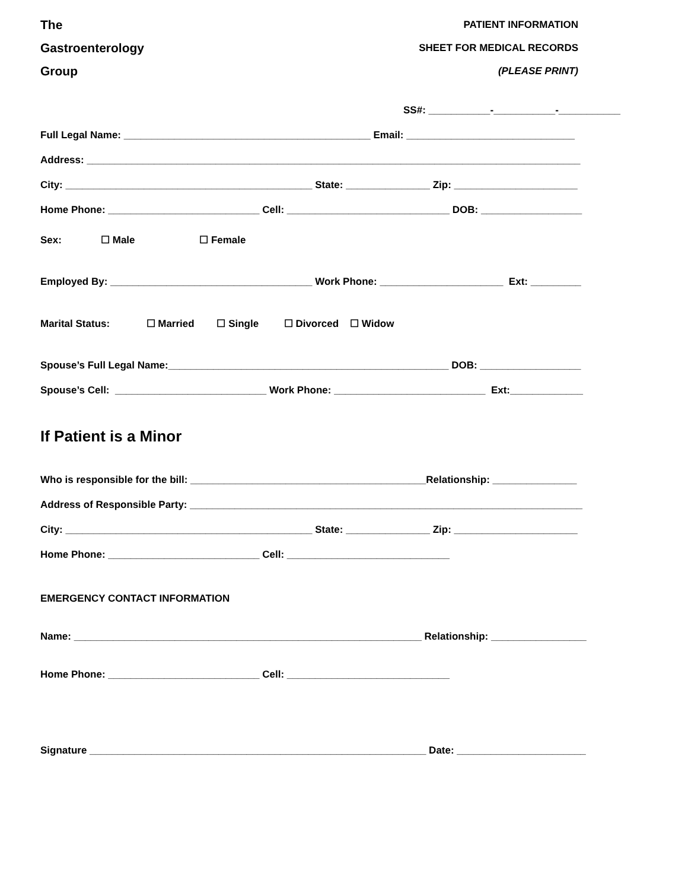The
Gastroenterology
Group
PATIENT INFORMATION
SHEET FOR MEDICAL RECORDS
(PLEASE PRINT)
SS#: ___________-___________-___________
Full Legal Name: ____________________________________________ Email: ______________________________
Address: ________________________________________________________________________________________
City: ____________________________________________ State: _______________ Zip: ______________________
Home Phone: ___________________________ Cell: _____________________________ DOB: __________________
Sex: ☐ Male ☐ Female
Employed By: ____________________________________ Work Phone: ______________________ Ext: _________
Marital Status: ☐ Married ☐ Single ☐ Divorced ☐ Widow
Spouse’s Full Legal Name:__________________________________________________ DOB: __________________
Spouse’s Cell: ___________________________ Work Phone: ___________________________ Ext:_____________
If Patient is a Minor
Who is responsible for the bill: __________________________________________Relationship: _______________
Address of Responsible Party: ______________________________________________________________________
City: ____________________________________________ State: _______________ Zip: ______________________
Home Phone: ___________________________ Cell: _____________________________
EMERGENCY CONTACT INFORMATION
Name: ______________________________________________________________ Relationship: _________________
Home Phone: ___________________________ Cell: _____________________________
Signature ____________________________________________________________ Date: _______________________